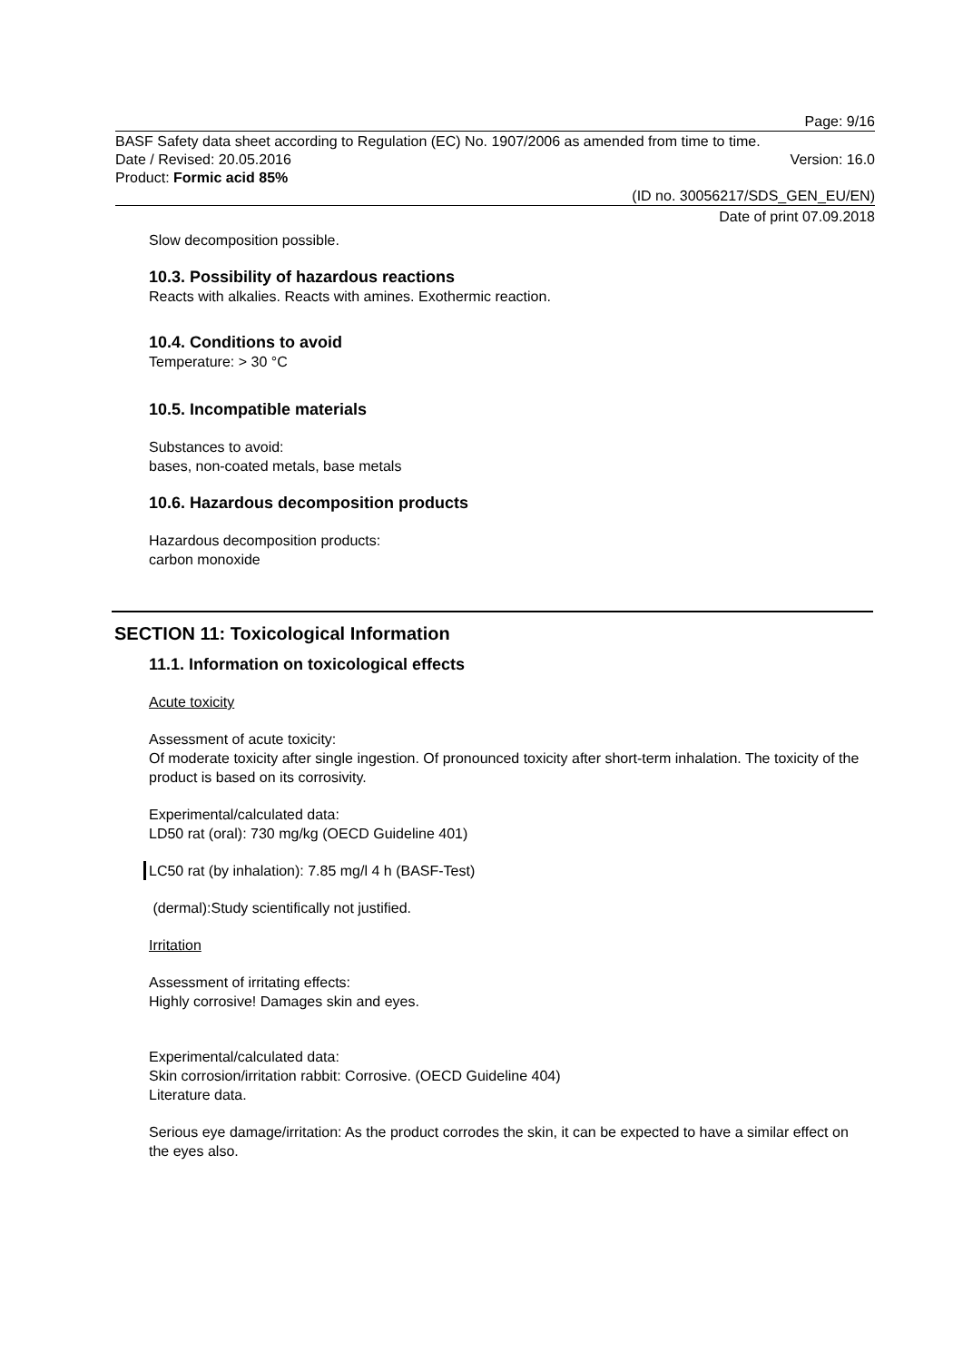Page: 9/16
BASF Safety data sheet according to Regulation (EC) No. 1907/2006 as amended from time to time.
Date / Revised: 20.05.2016 Version: 16.0
Product: Formic acid 85%
(ID no. 30056217/SDS_GEN_EU/EN)
Date of print 07.09.2018
Slow decomposition possible.
10.3. Possibility of hazardous reactions
Reacts with alkalies. Reacts with amines. Exothermic reaction.
10.4. Conditions to avoid
Temperature: > 30 °C
10.5. Incompatible materials
Substances to avoid:
bases, non-coated metals, base metals
10.6. Hazardous decomposition products
Hazardous decomposition products:
carbon monoxide
SECTION 11: Toxicological Information
11.1. Information on toxicological effects
Acute toxicity
Assessment of acute toxicity:
Of moderate toxicity after single ingestion. Of pronounced toxicity after short-term inhalation. The toxicity of the product is based on its corrosivity.
Experimental/calculated data:
LD50 rat (oral): 730 mg/kg (OECD Guideline 401)
LC50 rat (by inhalation): 7.85 mg/l 4 h (BASF-Test)
(dermal):Study scientifically not justified.
Irritation
Assessment of irritating effects:
Highly corrosive! Damages skin and eyes.
Experimental/calculated data:
Skin corrosion/irritation rabbit: Corrosive. (OECD Guideline 404)
Literature data.
Serious eye damage/irritation: As the product corrodes the skin, it can be expected to have a similar effect on the eyes also.